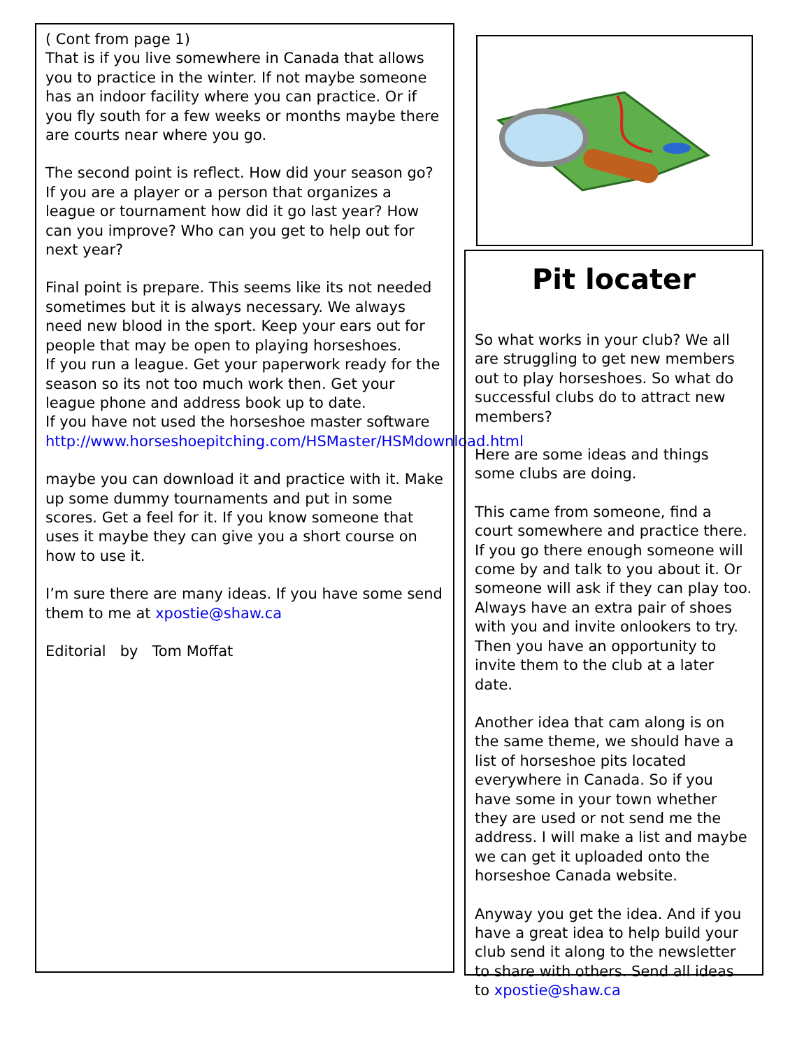( Cont from page 1)
That is if you live somewhere in Canada that allows you to practice in the winter. If not maybe someone has an indoor facility where you can practice. Or if you fly south for a few weeks or months maybe there are courts near where you go.
The second point is reflect. How did your season go? If you are a player or a person that organizes a league or tournament how did it go last year? How can you improve? Who can you get to help out for next year?
Final point is prepare. This seems like its not needed sometimes but it is always necessary. We always need new blood in the sport. Keep your ears out for people that may be open to playing horseshoes.
If you run a league. Get your paperwork ready for the season so its not too much work then. Get your league phone and address book up to date.
If you have not used the horseshoe master software http://www.horseshoepitching.com/HSMaster/HSMdownload.html
maybe you can download it and practice with it. Make up some dummy tournaments and put in some scores. Get a feel for it. If you know someone that uses it maybe they can give you a short course on how to use it.
I’m sure there are many ideas. If you have some send them to me at xpostie@shaw.ca
Editorial by Tom Moffat
Pit locater
So what works in your club? We all are struggling to get new members out to play horseshoes. So what do successful clubs do to attract new members?
Here are some ideas and things some clubs are doing.
This came from someone, find a court somewhere and practice there. If you go there enough someone will come by and talk to you about it. Or someone will ask if they can play too. Always have an extra pair of shoes with you and invite onlookers to try. Then you have an opportunity to invite them to the club at a later date.
Another idea that cam along is on the same theme, we should have a list of horseshoe pits located everywhere in Canada. So if you have some in your town whether they are used or not send me the address. I will make a list and maybe we can get it uploaded onto the horseshoe Canada website.
Anyway you get the idea. And if you have a great idea to help build your club send it along to the newsletter to share with others. Send all ideas to xpostie@shaw.ca